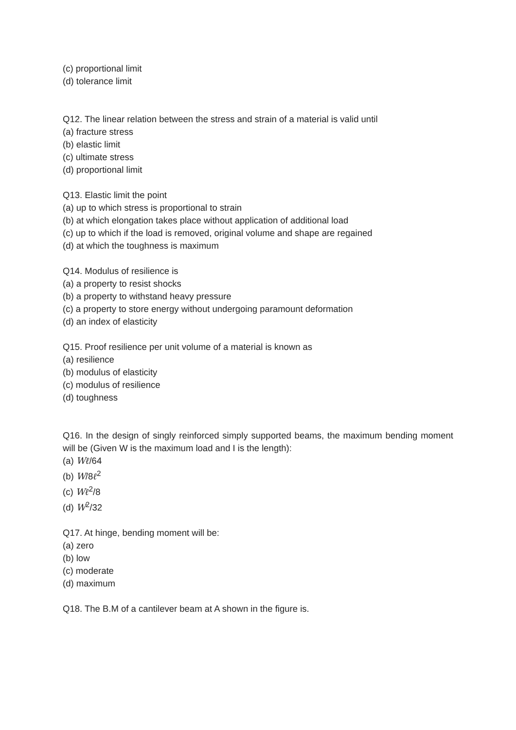(c) proportional limit
(d) tolerance limit
Q12. The linear relation between the stress and strain of a material is valid until
(a) fracture stress
(b) elastic limit
(c) ultimate stress
(d) proportional limit
Q13. Elastic limit the point
(a) up to which stress is proportional to strain
(b) at which elongation takes place without application of additional load
(c) up to which if the load is removed, original volume and shape are regained
(d) at which the toughness is maximum
Q14. Modulus of resilience is
(a) a property to resist shocks
(b) a property to withstand heavy pressure
(c) a property to store energy without undergoing paramount deformation
(d) an index of elasticity
Q15. Proof resilience per unit volume of a material is known as
(a) resilience
(b) modulus of elasticity
(c) modulus of resilience
(d) toughness
Q16. In the design of singly reinforced simply supported beams, the maximum bending moment will be (Given W is the maximum load and I is the length):
(a) Wℓ/64
(b) W/8ℓ<sup>2</sup>
(c) Wℓ<sup>2</sup>/8
(d) W<sup>2</sup>/32
Q17. At hinge, bending moment will be:
(a) zero
(b) low
(c) moderate
(d) maximum
Q18. The B.M of a cantilever beam at A shown in the figure is.